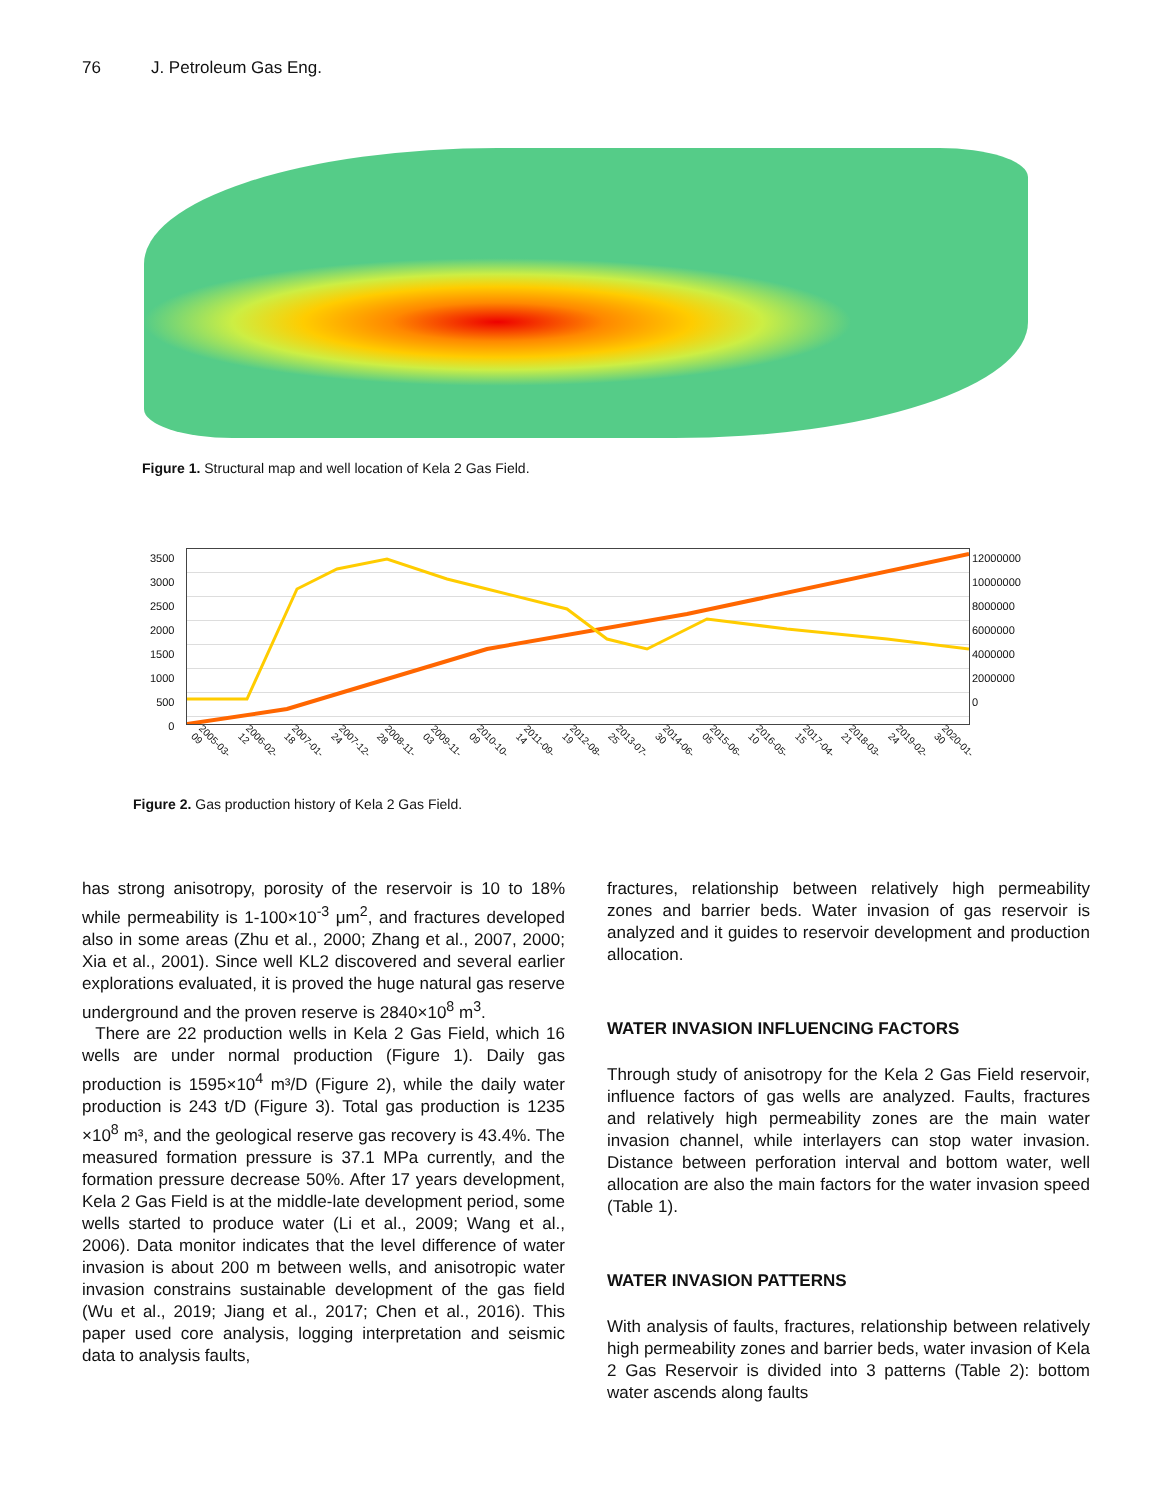76 J. Petroleum Gas Eng.
Figure 1. Structural map and well location of Kela 2 Gas Field.
3500
3000
2500
2000
1500
1000
500
0
12000000
10000000
8000000
6000000
4000000
2000000
0
2005-03-09 2006-02-12 2007-01-18 2007-12-24 2008-11-28 2009-11-03 2010-10-09 2011-09-14 2012-08-19 2013-07-25 2014-06-30 2015-06-05 2016-05-10 2017-04-15 2018-03-21 2019-02-24 2020-01-30
Figure 2. Gas production history of Kela 2 Gas Field.
has strong anisotropy, porosity of the reservoir is 10 to 18% while permeability is 1-100×10<sup>-3</sup> μm<sup>2</sup>, and fractures developed also in some areas (Zhu et al., 2000; Zhang et al., 2007, 2000; Xia et al., 2001). Since well KL2 discovered and several earlier explorations evaluated, it is proved the huge natural gas reserve underground and the proven reserve is 2840×10<sup>8</sup> m<sup>3</sup>.
There are 22 production wells in Kela 2 Gas Field, which 16 wells are under normal production (Figure 1). Daily gas production is 1595×10<sup>4</sup> m³/D (Figure 2), while the daily water production is 243 t/D (Figure 3). Total gas production is 1235 ×10<sup>8</sup> m³, and the geological reserve gas recovery is 43.4%. The measured formation pressure is 37.1 MPa currently, and the formation pressure decrease 50%. After 17 years development, Kela 2 Gas Field is at the middle-late development period, some wells started to produce water (Li et al., 2009; Wang et al., 2006). Data monitor indicates that the level difference of water invasion is about 200 m between wells, and anisotropic water invasion constrains sustainable development of the gas field (Wu et al., 2019; Jiang et al., 2017; Chen et al., 2016). This paper used core analysis, logging interpretation and seismic data to analysis faults,
fractures, relationship between relatively high permeability zones and barrier beds. Water invasion of gas reservoir is analyzed and it guides to reservoir development and production allocation.
WATER INVASION INFLUENCING FACTORS
Through study of anisotropy for the Kela 2 Gas Field reservoir, influence factors of gas wells are analyzed. Faults, fractures and relatively high permeability zones are the main water invasion channel, while interlayers can stop water invasion. Distance between perforation interval and bottom water, well allocation are also the main factors for the water invasion speed (Table 1).
WATER INVASION PATTERNS
With analysis of faults, fractures, relationship between relatively high permeability zones and barrier beds, water invasion of Kela 2 Gas Reservoir is divided into 3 patterns (Table 2): bottom water ascends along faults